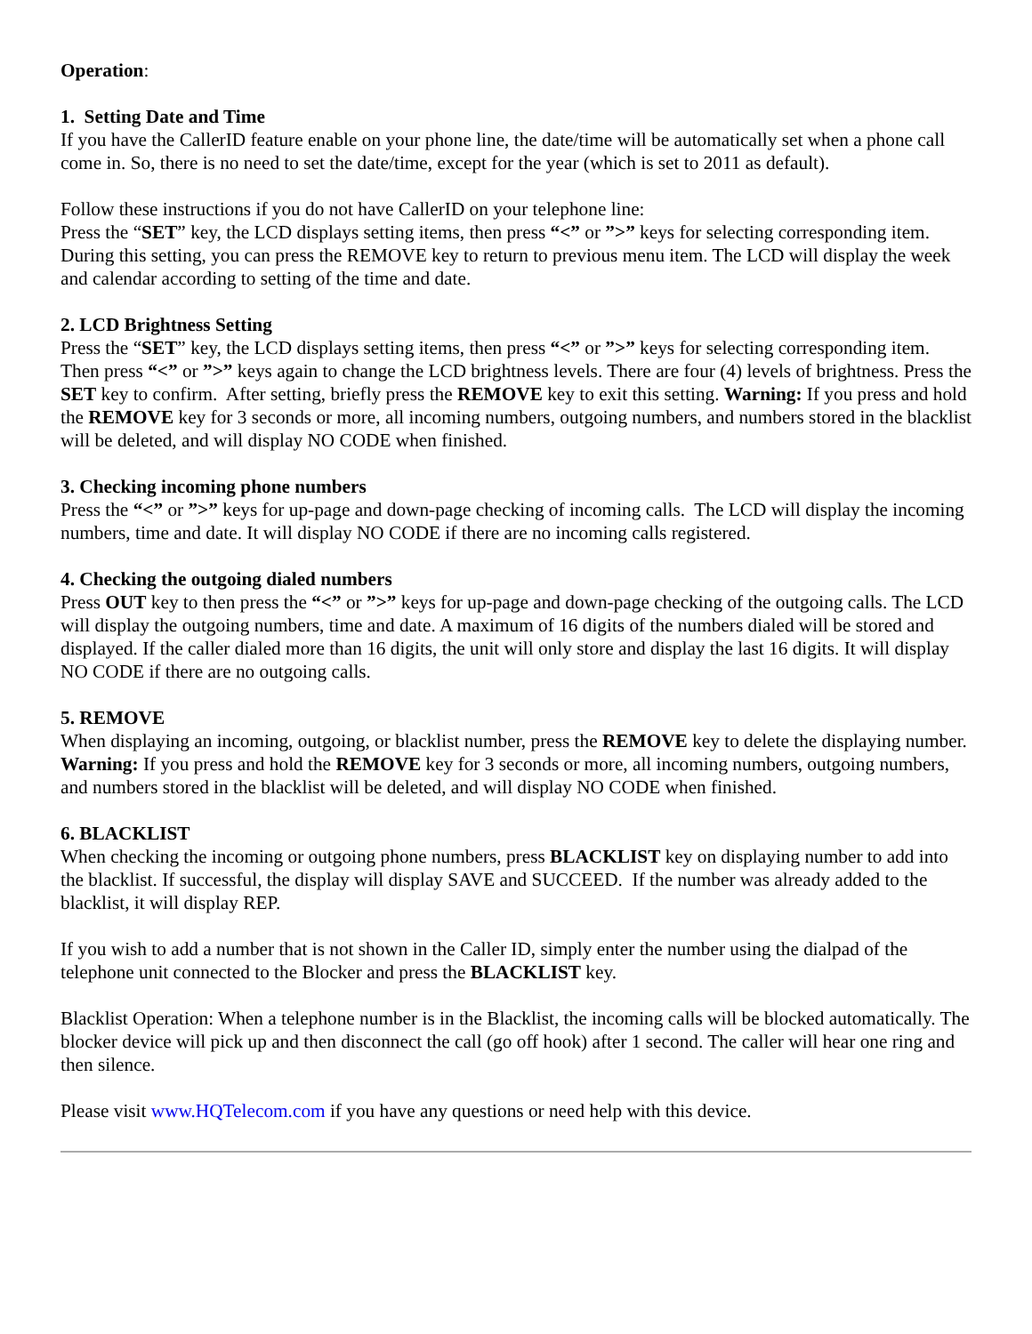Operation:
1. Setting Date and Time
If you have the CallerID feature enable on your phone line, the date/time will be automatically set when a phone call come in. So, there is no need to set the date/time, except for the year (which is set to 2011 as default).
Follow these instructions if you do not have CallerID on your telephone line:
Press the “SET” key, the LCD displays setting items, then press “<” or ”>” keys for selecting corresponding item. During this setting, you can press the REMOVE key to return to previous menu item. The LCD will display the week and calendar according to setting of the time and date.
2. LCD Brightness Setting
Press the “SET” key, the LCD displays setting items, then press “<” or ”>” keys for selecting corresponding item. Then press “<” or ”>” keys again to change the LCD brightness levels. There are four (4) levels of brightness. Press the SET key to confirm. After setting, briefly press the REMOVE key to exit this setting. Warning: If you press and hold the REMOVE key for 3 seconds or more, all incoming numbers, outgoing numbers, and numbers stored in the blacklist will be deleted, and will display NO CODE when finished.
3. Checking incoming phone numbers
Press the “<” or ”>” keys for up-page and down-page checking of incoming calls. The LCD will display the incoming numbers, time and date. It will display NO CODE if there are no incoming calls registered.
4. Checking the outgoing dialed numbers
Press OUT key to then press the “<” or ”>” keys for up-page and down-page checking of the outgoing calls. The LCD will display the outgoing numbers, time and date. A maximum of 16 digits of the numbers dialed will be stored and displayed. If the caller dialed more than 16 digits, the unit will only store and display the last 16 digits. It will display NO CODE if there are no outgoing calls.
5. REMOVE
When displaying an incoming, outgoing, or blacklist number, press the REMOVE key to delete the displaying number. Warning: If you press and hold the REMOVE key for 3 seconds or more, all incoming numbers, outgoing numbers, and numbers stored in the blacklist will be deleted, and will display NO CODE when finished.
6. BLACKLIST
When checking the incoming or outgoing phone numbers, press BLACKLIST key on displaying number to add into the blacklist. If successful, the display will display SAVE and SUCCEED. If the number was already added to the blacklist, it will display REP.
If you wish to add a number that is not shown in the Caller ID, simply enter the number using the dialpad of the telephone unit connected to the Blocker and press the BLACKLIST key.
Blacklist Operation: When a telephone number is in the Blacklist, the incoming calls will be blocked automatically. The blocker device will pick up and then disconnect the call (go off hook) after 1 second. The caller will hear one ring and then silence.
Please visit www.HQTelecom.com if you have any questions or need help with this device.